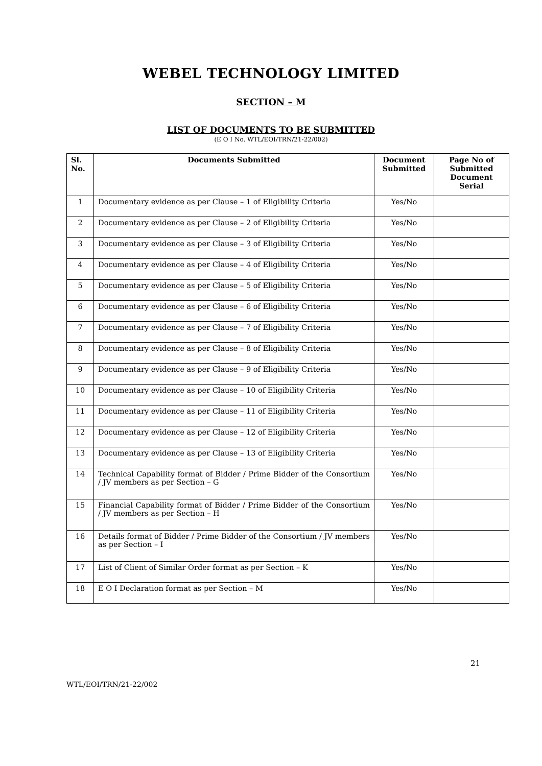WEBEL TECHNOLOGY LIMITED
SECTION – M
LIST OF DOCUMENTS TO BE SUBMITTED
(E O I No. WTL/EOI/TRN/21-22/002)
| Sl. No. | Documents Submitted | Document Submitted | Page No of Submitted Document Serial |
| --- | --- | --- | --- |
| 1 | Documentary evidence as per Clause – 1 of Eligibility Criteria | Yes/No | |
| 2 | Documentary evidence as per Clause – 2 of Eligibility Criteria | Yes/No | |
| 3 | Documentary evidence as per Clause – 3 of Eligibility Criteria | Yes/No | |
| 4 | Documentary evidence as per Clause – 4 of Eligibility Criteria | Yes/No | |
| 5 | Documentary evidence as per Clause – 5 of Eligibility Criteria | Yes/No | |
| 6 | Documentary evidence as per Clause – 6 of Eligibility Criteria | Yes/No | |
| 7 | Documentary evidence as per Clause – 7 of Eligibility Criteria | Yes/No | |
| 8 | Documentary evidence as per Clause – 8 of Eligibility Criteria | Yes/No | |
| 9 | Documentary evidence as per Clause – 9 of Eligibility Criteria | Yes/No | |
| 10 | Documentary evidence as per Clause – 10 of Eligibility Criteria | Yes/No | |
| 11 | Documentary evidence as per Clause – 11 of Eligibility Criteria | Yes/No | |
| 12 | Documentary evidence as per Clause – 12 of Eligibility Criteria | Yes/No | |
| 13 | Documentary evidence as per Clause – 13 of Eligibility Criteria | Yes/No | |
| 14 | Technical Capability format of Bidder / Prime Bidder of the Consortium / JV members as per Section – G | Yes/No | |
| 15 | Financial Capability format of Bidder / Prime Bidder of the Consortium / JV members as per Section – H | Yes/No | |
| 16 | Details format of Bidder / Prime Bidder of the Consortium / JV members as per Section – I | Yes/No | |
| 17 | List of Client of Similar Order format as per Section – K | Yes/No | |
| 18 | E O I Declaration format as per Section – M | Yes/No | |
21
WTL/EOI/TRN/21-22/002